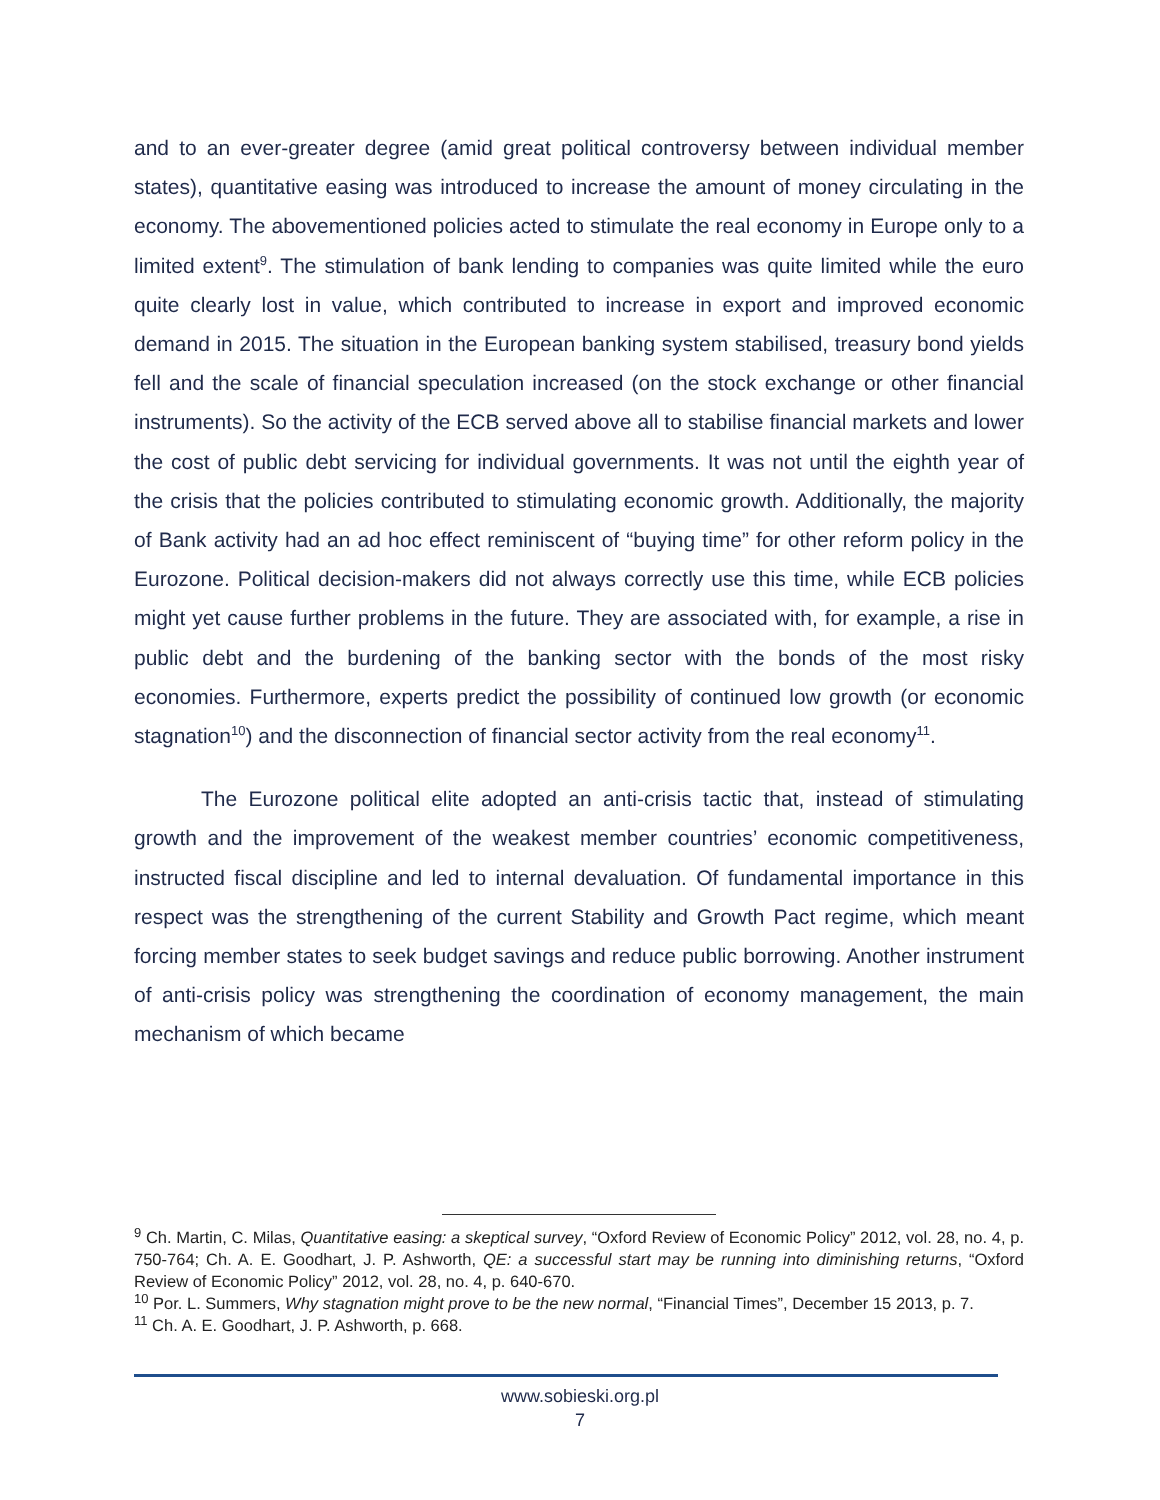and to an ever-greater degree (amid great political controversy between individual member states), quantitative easing was introduced to increase the amount of money circulating in the economy. The abovementioned policies acted to stimulate the real economy in Europe only to a limited extent<sup>9</sup>. The stimulation of bank lending to companies was quite limited while the euro quite clearly lost in value, which contributed to increase in export and improved economic demand in 2015. The situation in the European banking system stabilised, treasury bond yields fell and the scale of financial speculation increased (on the stock exchange or other financial instruments). So the activity of the ECB served above all to stabilise financial markets and lower the cost of public debt servicing for individual governments. It was not until the eighth year of the crisis that the policies contributed to stimulating economic growth. Additionally, the majority of Bank activity had an ad hoc effect reminiscent of “buying time” for other reform policy in the Eurozone. Political decision-makers did not always correctly use this time, while ECB policies might yet cause further problems in the future. They are associated with, for example, a rise in public debt and the burdening of the banking sector with the bonds of the most risky economies. Furthermore, experts predict the possibility of continued low growth (or economic stagnation<sup>10</sup>) and the disconnection of financial sector activity from the real economy<sup>11</sup>.
The Eurozone political elite adopted an anti-crisis tactic that, instead of stimulating growth and the improvement of the weakest member countries’ economic competitiveness, instructed fiscal discipline and led to internal devaluation. Of fundamental importance in this respect was the strengthening of the current Stability and Growth Pact regime, which meant forcing member states to seek budget savings and reduce public borrowing. Another instrument of anti-crisis policy was strengthening the coordination of economy management, the main mechanism of which became
<sup>9</sup> Ch. Martin, C. Milas, Quantitative easing: a skeptical survey, “Oxford Review of Economic Policy” 2012, vol. 28, no. 4, p. 750-764; Ch. A. E. Goodhart, J. P. Ashworth, QE: a successful start may be running into diminishing returns, “Oxford Review of Economic Policy” 2012, vol. 28, no. 4, p. 640-670.
<sup>10</sup> Por. L. Summers, Why stagnation might prove to be the new normal, “Financial Times”, December 15 2013, p. 7.
<sup>11</sup> Ch. A. E. Goodhart, J. P. Ashworth, p. 668.
www.sobieski.org.pl
7